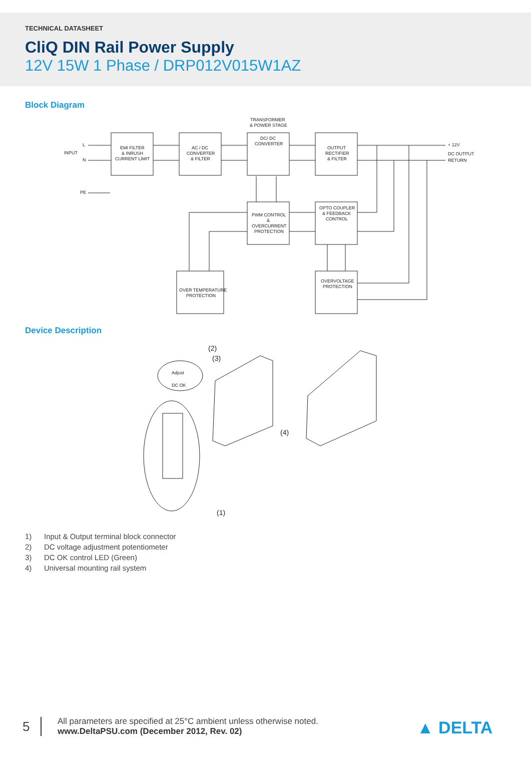TECHNICAL DATASHEET
CliQ DIN Rail Power Supply
12V 15W 1 Phase / DRP012V015W1AZ
Block Diagram
TRANSFORMER
& POWER STAGE
INPUT
L
N
PE
EMI FILTER
& INRUSH
CURRENT LIMIT
AC / DC
CONVERTER
& FILTER
DC/ DC
CONVERTER
OUTPUT
RECTIFIER
& FILTER
+ 12V
DC OUTPUT
RETURN
PWM CONTROL
&
OVERCURRENT
PROTECTION
OPTO COUPLER
& FEEDBACK
CONTROL
OVERVOLTAGE
PROTECTION
OVER TEMPERATURE
PROTECTION
Device Description
(2)
(3)
(4)
(1)
Adjust
DC OK
1) Input & Output terminal block connector
2) DC voltage adjustment potentiometer
3) DC OK control LED (Green)
4) Universal mounting rail system
5
All parameters are specified at 25°C ambient unless otherwise noted.
www.DeltaPSU.com (December 2012, Rev. 02)
▲ DELTA